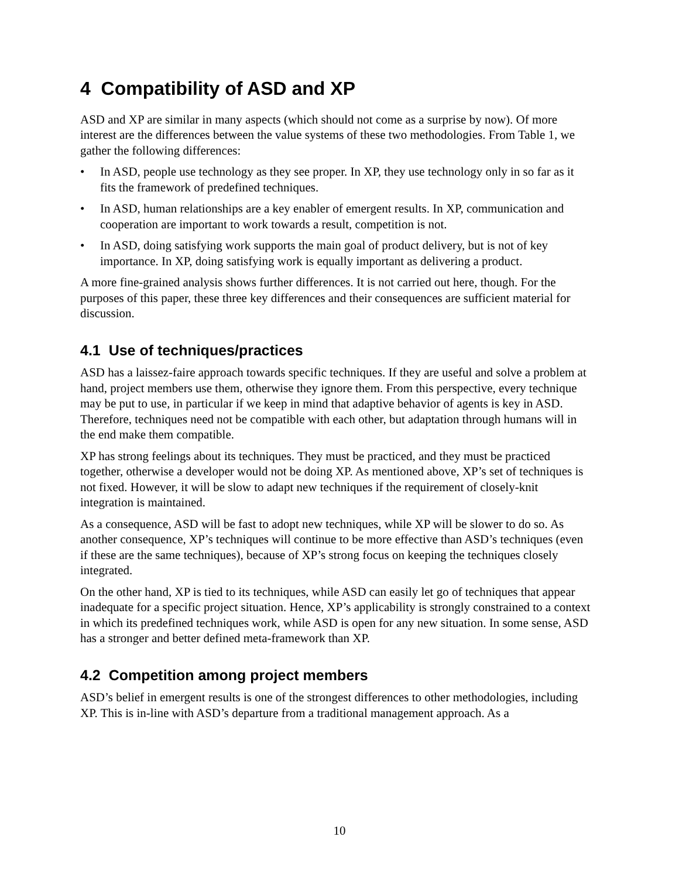4 Compatibility of ASD and XP
ASD and XP are similar in many aspects (which should not come as a surprise by now). Of more interest are the differences between the value systems of these two methodologies. From Table 1, we gather the following differences:
• In ASD, people use technology as they see proper. In XP, they use technology only in so far as it fits the framework of predefined techniques.
• In ASD, human relationships are a key enabler of emergent results. In XP, communication and cooperation are important to work towards a result, competition is not.
• In ASD, doing satisfying work supports the main goal of product delivery, but is not of key importance. In XP, doing satisfying work is equally important as delivering a product.
A more fine-grained analysis shows further differences. It is not carried out here, though. For the purposes of this paper, these three key differences and their consequences are sufficient material for discussion.
4.1 Use of techniques/practices
ASD has a laissez-faire approach towards specific techniques. If they are useful and solve a problem at hand, project members use them, otherwise they ignore them. From this perspective, every technique may be put to use, in particular if we keep in mind that adaptive behavior of agents is key in ASD. Therefore, techniques need not be compatible with each other, but adaptation through humans will in the end make them compatible.
XP has strong feelings about its techniques. They must be practiced, and they must be practiced together, otherwise a developer would not be doing XP. As mentioned above, XP’s set of techniques is not fixed. However, it will be slow to adapt new techniques if the requirement of closely-knit integration is maintained.
As a consequence, ASD will be fast to adopt new techniques, while XP will be slower to do so. As another consequence, XP’s techniques will continue to be more effective than ASD’s techniques (even if these are the same techniques), because of XP’s strong focus on keeping the techniques closely integrated.
On the other hand, XP is tied to its techniques, while ASD can easily let go of techniques that appear inadequate for a specific project situation. Hence, XP’s applicability is strongly constrained to a context in which its predefined techniques work, while ASD is open for any new situation. In some sense, ASD has a stronger and better defined meta-framework than XP.
4.2 Competition among project members
ASD’s belief in emergent results is one of the strongest differences to other methodologies, including XP. This is in-line with ASD’s departure from a traditional management approach. As a
10